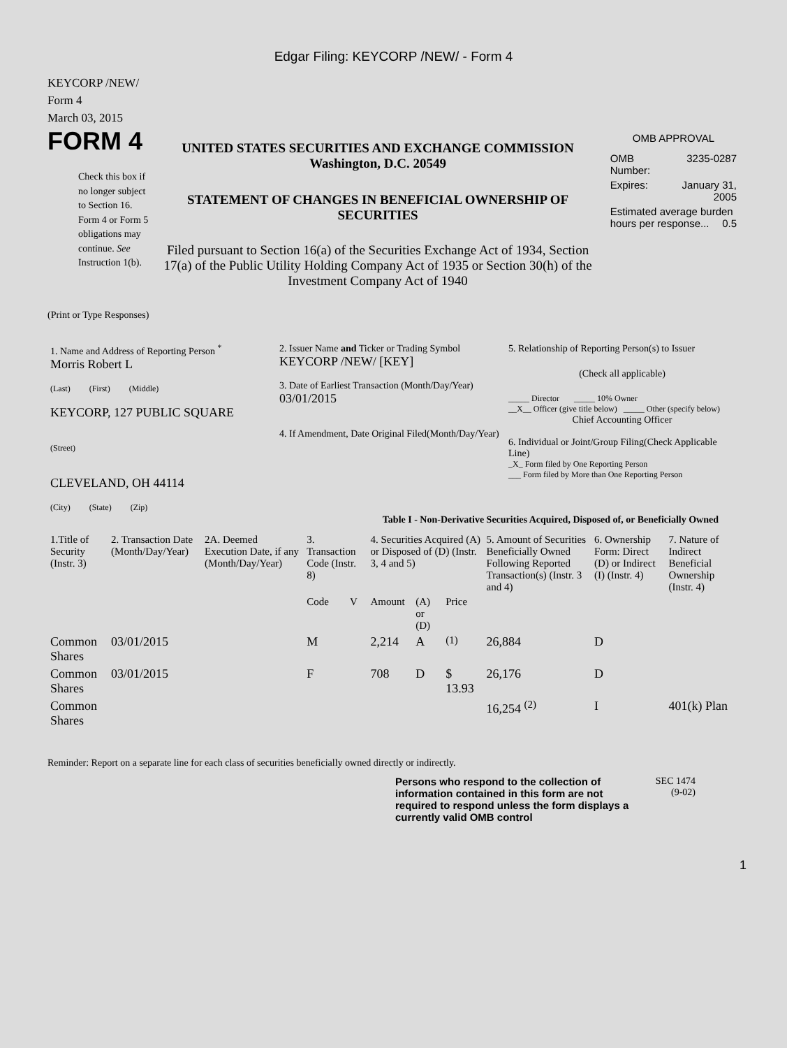Edgar Filing: KEYCORP /NEW/ - Form 4
KEYCORP /NEW/
Form 4
March 03, 2015
FORM 4
Check this box if no longer subject to Section 16. Form 4 or Form 5 obligations may continue. See Instruction 1(b).
UNITED STATES SECURITIES AND EXCHANGE COMMISSION
Washington, D.C. 20549
STATEMENT OF CHANGES IN BENEFICIAL OWNERSHIP OF SECURITIES
Filed pursuant to Section 16(a) of the Securities Exchange Act of 1934, Section 17(a) of the Public Utility Holding Company Act of 1935 or Section 30(h) of the Investment Company Act of 1940
OMB APPROVAL
| OMB Number: | 3235-0287 |
| Expires: | January 31, 2005 |
| Estimated average burden hours per response... 0.5 | |
(Print or Type Responses)
| 1. Name and Address of Reporting Person <sup>*</sup> Morris Robert L (Last) (First) (Middle) KEYCORP, 127 PUBLIC SQUARE (Street) CLEVELAND, OH 44114 (City) (State) (Zip) | 2. Issuer Name and Ticker or Trading Symbol KEYCORP /NEW/ [KEY] 3. Date of Earliest Transaction (Month/Day/Year) 03/01/2015 4. If Amendment, Date Original Filed(Month/Day/Year) | 5. Relationship of Reporting Person(s) to Issuer (Check all applicable) _____ Director _____ 10% Owner __X__ Officer (give title below) _____ Other (specify below) Chief Accounting Officer 6. Individual or Joint/Group Filing(Check Applicable Line) _X_ Form filed by One Reporting Person ___ Form filed by More than One Reporting Person |
Table I - Non-Derivative Securities Acquired, Disposed of, or Beneficially Owned
| 1.Title of Security (Instr. 3) | 2. Transaction Date (Month/Day/Year) | 2A. Deemed Execution Date, if any (Month/Day/Year) | 3. Transaction Code (Instr. 8) | | 4. Securities Acquired (A) or Disposed of (D) (Instr. 3, 4 and 5) | | | 5. Amount of Securities Beneficially Owned Following Reported Transaction(s) (Instr. 3 and 4) | 6. Ownership Form: Direct (D) or Indirect (I) (Instr. 4) | 7. Nature of Indirect Beneficial Ownership (Instr. 4) |
| --- | --- | --- | --- | --- | --- | --- | --- | --- | --- | --- |
| | | | Code | V | Amount | (A) or (D) | Price | | | |
| Common Shares | 03/01/2015 | | M | | 2,214 | A | <sup>(1)</sup> | 26,884 | D | |
| Common Shares | 03/01/2015 | | F | | 708 | D | $ 13.93 | 26,176 | D | |
| Common Shares | | | | | | | | 16,254 <sup>(2)</sup> | I | 401(k) Plan |
Reminder: Report on a separate line for each class of securities beneficially owned directly or indirectly.
Persons who respond to the collection of information contained in this form are not required to respond unless the form displays a currently valid OMB control
SEC 1474
(9-02)
1